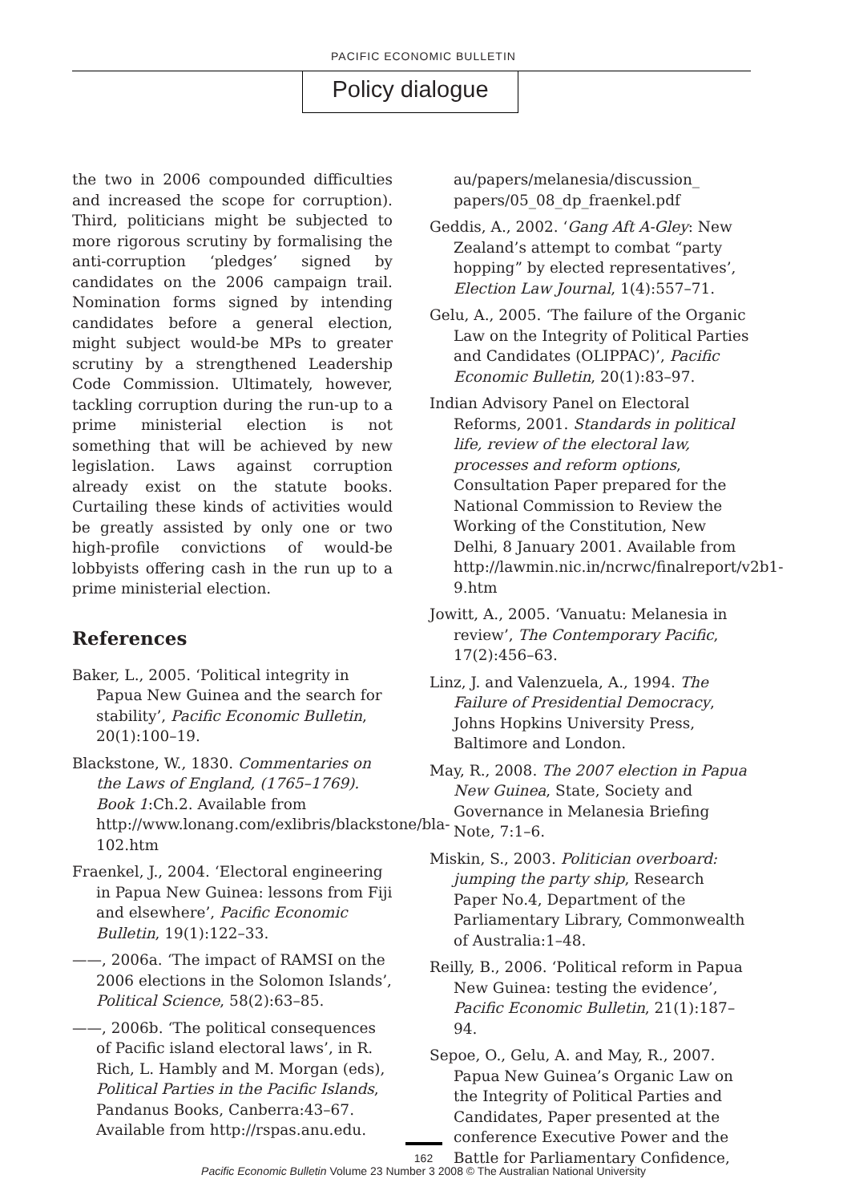PACIFIC ECONOMIC BULLETIN
Policy dialogue
the two in 2006 compounded difficulties and increased the scope for corruption). Third, politicians might be subjected to more rigorous scrutiny by formalising the anti-corruption ‘pledges’ signed by candidates on the 2006 campaign trail. Nomination forms signed by intending candidates before a general election, might subject would-be MPs to greater scrutiny by a strengthened Leadership Code Commission. Ultimately, however, tackling corruption during the run-up to a prime ministerial election is not something that will be achieved by new legislation. Laws against corruption already exist on the statute books. Curtailing these kinds of activities would be greatly assisted by only one or two high-profile convictions of would-be lobbyists offering cash in the run up to a prime ministerial election.
References
Baker, L., 2005. ‘Political integrity in Papua New Guinea and the search for stability’, Pacific Economic Bulletin, 20(1):100–19.
Blackstone, W., 1830. Commentaries on the Laws of England, (1765–1769). Book 1:Ch.2. Available from http://www.lonang.com/exlibris/blackstone/bla-102.htm
Fraenkel, J., 2004. ‘Electoral engineering in Papua New Guinea: lessons from Fiji and elsewhere’, Pacific Economic Bulletin, 19(1):122–33.
——, 2006a. ‘The impact of RAMSI on the 2006 elections in the Solomon Islands’, Political Science, 58(2):63–85.
——, 2006b. ‘The political consequences of Pacific island electoral laws’, in R. Rich, L. Hambly and M. Morgan (eds), Political Parties in the Pacific Islands, Pandanus Books, Canberra:43–67. Available from http://rspas.anu.edu.
au/papers/melanesia/discussion_ papers/05_08_dp_fraenkel.pdf
Geddis, A., 2002. ‘Gang Aft A-Gley: New Zealand’s attempt to combat “party hopping” by elected representatives’, Election Law Journal, 1(4):557–71.
Gelu, A., 2005. ‘The failure of the Organic Law on the Integrity of Political Parties and Candidates (OLIPPAC)’, Pacific Economic Bulletin, 20(1):83–97.
Indian Advisory Panel on Electoral Reforms, 2001. Standards in political life, review of the electoral law, processes and reform options, Consultation Paper prepared for the National Commission to Review the Working of the Constitution, New Delhi, 8 January 2001. Available from http://lawmin.nic.in/ncrwc/finalreport/v2b1-9.htm
Jowitt, A., 2005. ‘Vanuatu: Melanesia in review’, The Contemporary Pacific, 17(2):456–63.
Linz, J. and Valenzuela, A., 1994. The Failure of Presidential Democracy, Johns Hopkins University Press, Baltimore and London.
May, R., 2008. The 2007 election in Papua New Guinea, State, Society and Governance in Melanesia Briefing Note, 7:1–6.
Miskin, S., 2003. Politician overboard: jumping the party ship, Research Paper No.4, Department of the Parliamentary Library, Commonwealth of Australia:1–48.
Reilly, B., 2006. ‘Political reform in Papua New Guinea: testing the evidence’, Pacific Economic Bulletin, 21(1):187–94.
Sepoe, O., Gelu, A. and May, R., 2007. Papua New Guinea’s Organic Law on the Integrity of Political Parties and Candidates, Paper presented at the conference Executive Power and the Battle for Parliamentary Confidence,
162
Pacific Economic Bulletin Volume 23 Number 3 2008 © The Australian National University